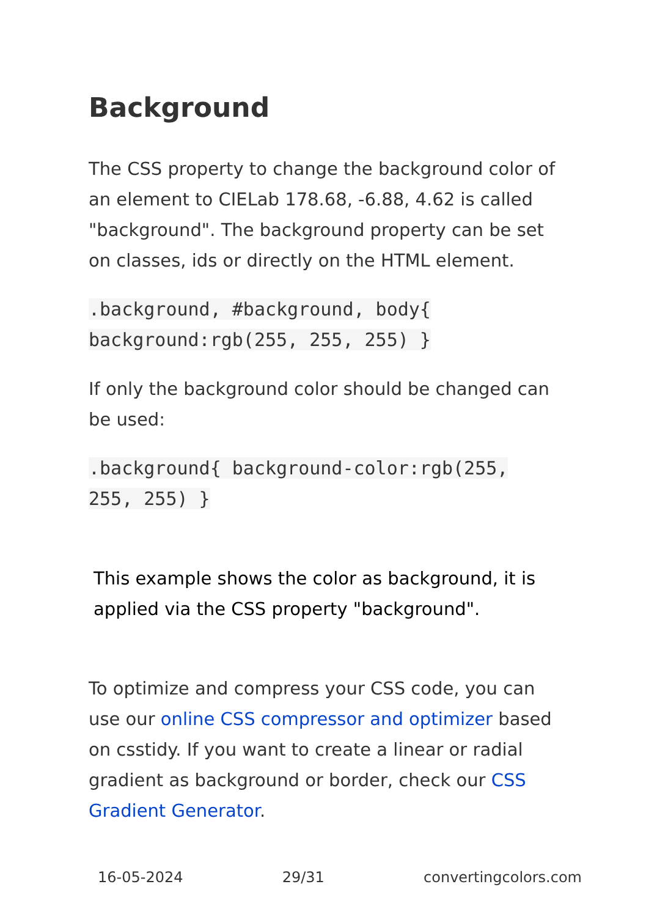Background
The CSS property to change the background color of an element to CIELab 178.68, -6.88, 4.62 is called "background". The background property can be set on classes, ids or directly on the HTML element.
.background, #background, body{ background:rgb(255, 255, 255) }
If only the background color should be changed can be used:
.background{ background-color:rgb(255, 255, 255) }
This example shows the color as background, it is applied via the CSS property "background".
To optimize and compress your CSS code, you can use our online CSS compressor and optimizer based on csstidy. If you want to create a linear or radial gradient as background or border, check our CSS Gradient Generator.
16-05-2024 29/31 convertingcolors.com